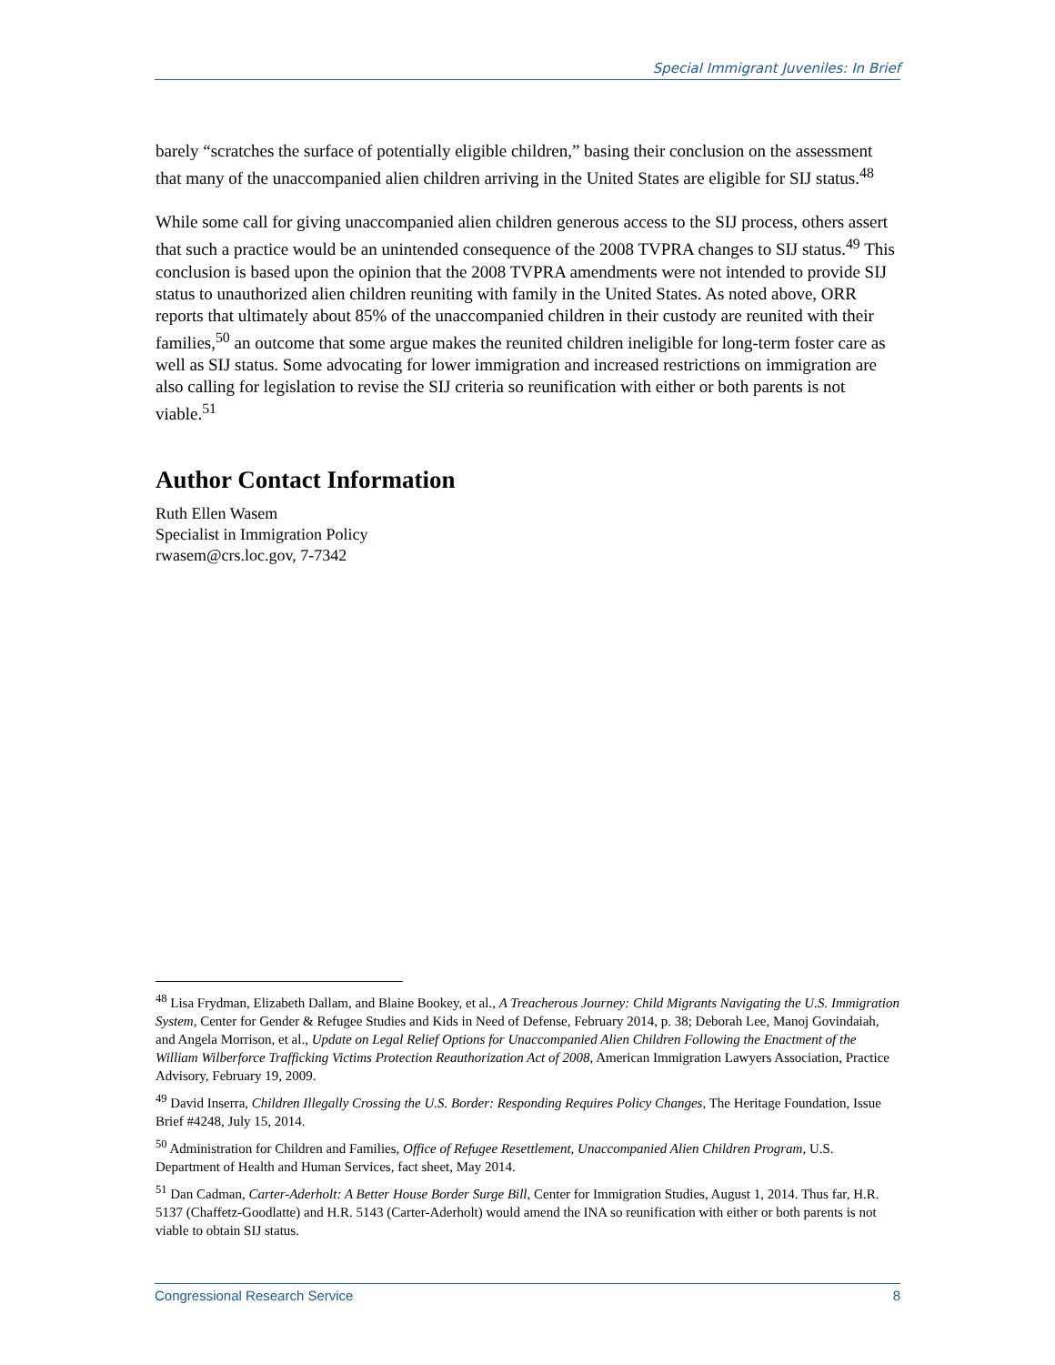Special Immigrant Juveniles: In Brief
barely “scratches the surface of potentially eligible children,” basing their conclusion on the assessment that many of the unaccompanied alien children arriving in the United States are eligible for SIJ status.<sup>48</sup>
While some call for giving unaccompanied alien children generous access to the SIJ process, others assert that such a practice would be an unintended consequence of the 2008 TVPRA changes to SIJ status.<sup>49</sup> This conclusion is based upon the opinion that the 2008 TVPRA amendments were not intended to provide SIJ status to unauthorized alien children reuniting with family in the United States. As noted above, ORR reports that ultimately about 85% of the unaccompanied children in their custody are reunited with their families,<sup>50</sup> an outcome that some argue makes the reunited children ineligible for long-term foster care as well as SIJ status. Some advocating for lower immigration and increased restrictions on immigration are also calling for legislation to revise the SIJ criteria so reunification with either or both parents is not viable.<sup>51</sup>
Author Contact Information
Ruth Ellen Wasem
Specialist in Immigration Policy
rwasem@crs.loc.gov, 7-7342
<sup>48</sup> Lisa Frydman, Elizabeth Dallam, and Blaine Bookey, et al., A Treacherous Journey: Child Migrants Navigating the U.S. Immigration System, Center for Gender & Refugee Studies and Kids in Need of Defense, February 2014, p. 38; Deborah Lee, Manoj Govindaiah, and Angela Morrison, et al., Update on Legal Relief Options for Unaccompanied Alien Children Following the Enactment of the William Wilberforce Trafficking Victims Protection Reauthorization Act of 2008, American Immigration Lawyers Association, Practice Advisory, February 19, 2009.
<sup>49</sup> David Inserra, Children Illegally Crossing the U.S. Border: Responding Requires Policy Changes, The Heritage Foundation, Issue Brief #4248, July 15, 2014.
<sup>50</sup> Administration for Children and Families, Office of Refugee Resettlement, Unaccompanied Alien Children Program, U.S. Department of Health and Human Services, fact sheet, May 2014.
<sup>51</sup> Dan Cadman, Carter-Aderholt: A Better House Border Surge Bill, Center for Immigration Studies, August 1, 2014. Thus far, H.R. 5137 (Chaffetz-Goodlatte) and H.R. 5143 (Carter-Aderholt) would amend the INA so reunification with either or both parents is not viable to obtain SIJ status.
Congressional Research Service 8